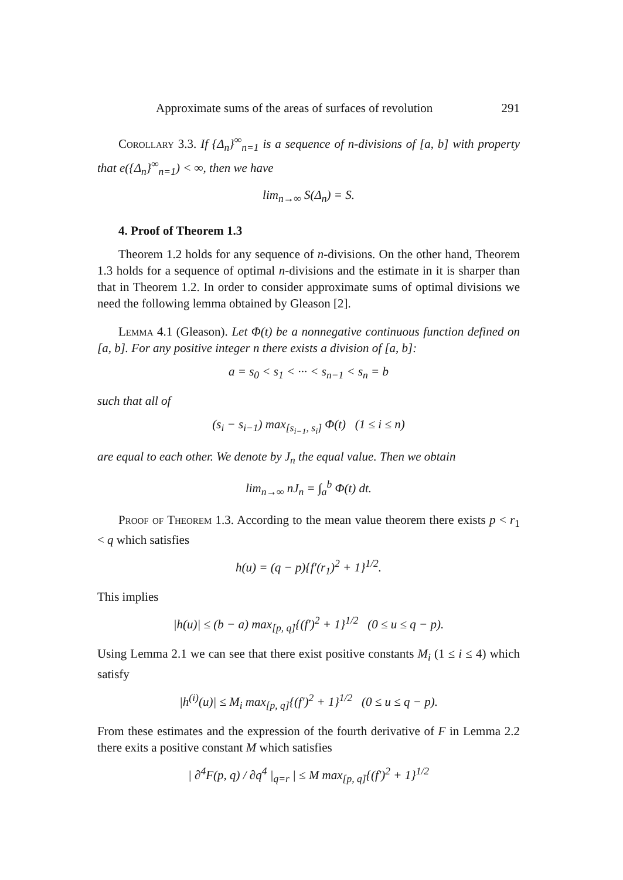Approximate sums of the areas of surfaces of revolution 291
Corollary 3.3. If {Δ<sub>n</sub>}<sup>∞</sup><sub>n=1</sub> is a sequence of n-divisions of [a, b] with property that e({Δ<sub>n</sub>}<sup>∞</sup><sub>n=1</sub>) < ∞, then we have
lim<sub>n→∞</sub> S(Δ<sub>n</sub>) = S.
4. Proof of Theorem 1.3
Theorem 1.2 holds for any sequence of n-divisions. On the other hand, Theorem 1.3 holds for a sequence of optimal n-divisions and the estimate in it is sharper than that in Theorem 1.2. In order to consider approximate sums of optimal divisions we need the following lemma obtained by Gleason [2].
Lemma 4.1 (Gleason). Let Φ(t) be a nonnegative continuous function defined on [a, b]. For any positive integer n there exists a division of [a, b]:
a = s<sub>0</sub> < s<sub>1</sub> < ··· < s<sub>n−1</sub> < s<sub>n</sub> = b
such that all of
(s<sub>i</sub> − s<sub>i−1</sub>) max<sub>[s<sub>i−1</sub>, s<sub>i</sub>]</sub> Φ(t) (1 ≤ i ≤ n)
are equal to each other. We denote by J<sub>n</sub> the equal value. Then we obtain
lim<sub>n→∞</sub> nJ<sub>n</sub> = ∫<sub>a</sub><sup>b</sup> Φ(t) dt.
Proof of Theorem 1.3. According to the mean value theorem there exists p < r<sub>1</sub> < q which satisfies
h(u) = (q − p){f′(r<sub>1</sub>)<sup>2</sup> + 1}<sup>1/2</sup>.
This implies
|h(u)| ≤ (b − a) max<sub>[p, q]</sub>{(f′)<sup>2</sup> + 1}<sup>1/2</sup> (0 ≤ u ≤ q − p).
Using Lemma 2.1 we can see that there exist positive constants M<sub>i</sub> (1 ≤ i ≤ 4) which satisfy
|h<sup>(i)</sup>(u)| ≤ M<sub>i</sub> max<sub>[p, q]</sub>{(f′)<sup>2</sup> + 1}<sup>1/2</sup> (0 ≤ u ≤ q − p).
From these estimates and the expression of the fourth derivative of F in Lemma 2.2 there exits a positive constant M which satisfies
| ∂<sup>4</sup>F(p, q) / ∂q<sup>4</sup> |<sub>q=r</sub> | ≤ M max<sub>[p, q]</sub>{(f′)<sup>2</sup> + 1}<sup>1/2</sup>